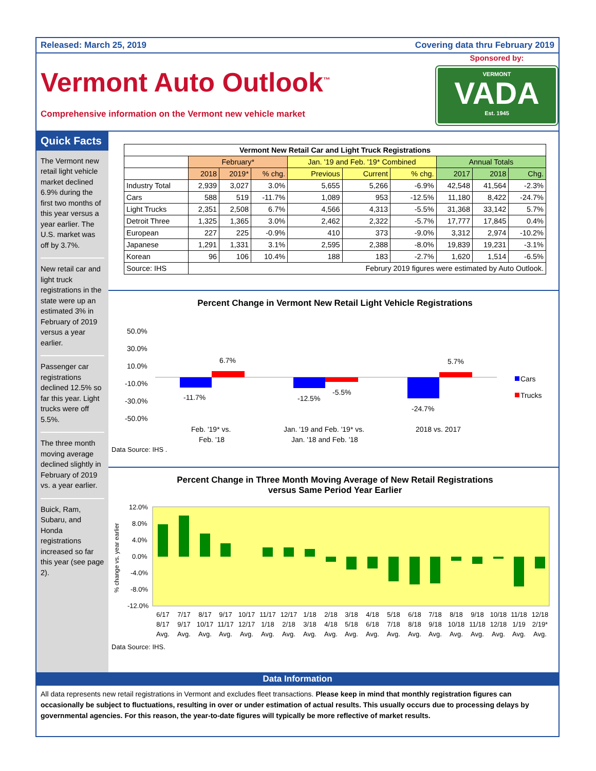Released: March 25, 2019 Covering data thru February 2019
Vermont Auto Outlook<sup>™</sup>
Comprehensive information on the Vermont new vehicle market
Sponsored by:
VERMONT
VADA
Est. 1945
Quick Facts
The Vermont new retail light vehicle market declined 6.9% during the first two months of this year versus a year earlier. The U.S. market was off by 3.7%.
New retail car and light truck registrations in the state were up an estimated 3% in February of 2019 versus a year earlier.
Passenger car registrations declined 12.5% so far this year. Light trucks were off 5.5%.
The three month moving average declined slightly in February of 2019 vs. a year earlier.
Buick, Ram, Subaru, and Honda registrations increased so far this year (see page 2).
| Vermont New Retail Car and Light Truck Registrations | | | | | | | | | |
| --- | --- | --- | --- | --- | --- | --- | --- | --- | --- |
| | February* | | | Jan. '19 and Feb. '19* Combined | | | Annual Totals | | |
| | 2018 | 2019* | % chg. | Previous | Current | % chg. | 2017 | 2018 | Chg. |
| Industry Total | 2,939 | 3,027 | 3.0% | 5,655 | 5,266 | -6.9% | 42,548 | 41,564 | -2.3% |
| Cars | 588 | 519 | -11.7% | 1,089 | 953 | -12.5% | 11,180 | 8,422 | -24.7% |
| Light Trucks | 2,351 | 2,508 | 6.7% | 4,566 | 4,313 | -5.5% | 31,368 | 33,142 | 5.7% |
| Detroit Three | 1,325 | 1,365 | 3.0% | 2,462 | 2,322 | -5.7% | 17,777 | 17,845 | 0.4% |
| European | 227 | 225 | -0.9% | 410 | 373 | -9.0% | 3,312 | 2,974 | -10.2% |
| Japanese | 1,291 | 1,331 | 3.1% | 2,595 | 2,388 | -8.0% | 19,839 | 19,231 | -3.1% |
| Korean | 96 | 106 | 10.4% | 188 | 183 | -2.7% | 1,620 | 1,514 | -6.5% |
| Source: IHS | Februry 2019 figures were estimated by Auto Outlook. | | | | | | | | |
Percent Change in Vermont New Retail Light Vehicle Registrations
50.0%
30.0%
10.0%
-10.0%
-30.0%
-50.0%
-11.7%
6.7%
-12.5%
-5.5%
-24.7%
5.7%
Cars
Trucks
Feb. '19* vs.
Feb. '18
Jan. '19 and Feb. '19* vs.
Jan. '18 and Feb. '18
2018 vs. 2017
Data Source: IHS .
Percent Change in Three Month Moving Average of New Retail Registrations
versus Same Period Year Earlier
12.0%
8.0%
4.0%
0.0%
-4.0%
-8.0%
-12.0%
% change vs. year earlier
6/17
7/17
8/17
9/17
10/17
11/17
12/17
1/18
2/18
3/18
4/18
5/18
6/18
7/18
8/18
9/18
10/18
11/18
12/18
8/17
9/17
10/17
11/17
12/17
1/18
2/18
3/18
4/18
5/18
6/18
7/18
8/18
9/18
10/18
11/18
12/18
1/19
2/19*
Avg.
Avg.
Avg.
Avg.
Avg.
Avg.
Avg.
Avg.
Avg.
Avg.
Avg.
Avg.
Avg.
Avg.
Avg.
Avg.
Avg.
Avg.
Avg.
Data Source: IHS.
Data Information
All data represents new retail registrations in Vermont and excludes fleet transactions. Please keep in mind that monthly registration figures can occasionally be subject to fluctuations, resulting in over or under estimation of actual results. This usually occurs due to processing delays by governmental agencies. For this reason, the year-to-date figures will typically be more reflective of market results.